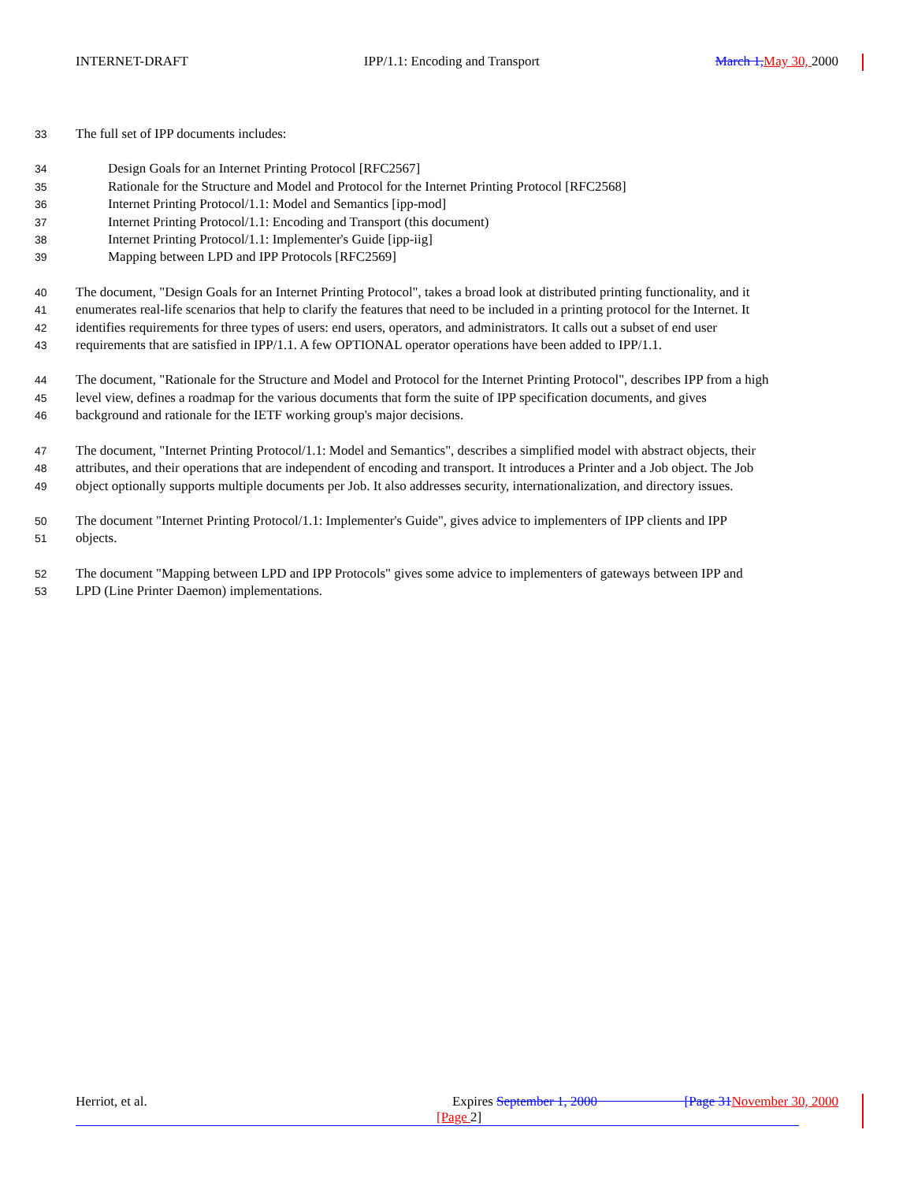INTERNET-DRAFT IPP/1.1: Encoding and Transport March 1, May 30, 2000
33 The full set of IPP documents includes:
34 Design Goals for an Internet Printing Protocol [RFC2567]
35 Rationale for the Structure and Model and Protocol for the Internet Printing Protocol [RFC2568]
36 Internet Printing Protocol/1.1: Model and Semantics [ipp-mod]
37 Internet Printing Protocol/1.1: Encoding and Transport (this document)
38 Internet Printing Protocol/1.1: Implementer's Guide [ipp-iig]
39 Mapping between LPD and IPP Protocols [RFC2569]
40 The document, "Design Goals for an Internet Printing Protocol", takes a broad look at distributed printing functionality, and it
41 enumerates real-life scenarios that help to clarify the features that need to be included in a printing protocol for the Internet. It
42 identifies requirements for three types of users: end users, operators, and administrators. It calls out a subset of end user
43 requirements that are satisfied in IPP/1.1. A few OPTIONAL operator operations have been added to IPP/1.1.
44 The document, "Rationale for the Structure and Model and Protocol for the Internet Printing Protocol", describes IPP from a high
45 level view, defines a roadmap for the various documents that form the suite of IPP specification documents, and gives
46 background and rationale for the IETF working group's major decisions.
47 The document, "Internet Printing Protocol/1.1: Model and Semantics", describes a simplified model with abstract objects, their
48 attributes, and their operations that are independent of encoding and transport. It introduces a Printer and a Job object. The Job
49 object optionally supports multiple documents per Job. It also addresses security, internationalization, and directory issues.
50 The document "Internet Printing Protocol/1.1: Implementer's Guide", gives advice to implementers of IPP clients and IPP
51 objects.
52 The document "Mapping between LPD and IPP Protocols" gives some advice to implementers of gateways between IPP and
53 LPD (Line Printer Daemon) implementations.
Herriot, et al. Expires September 1, 2000 [Page 31 November 30, 2000
[Page 2]